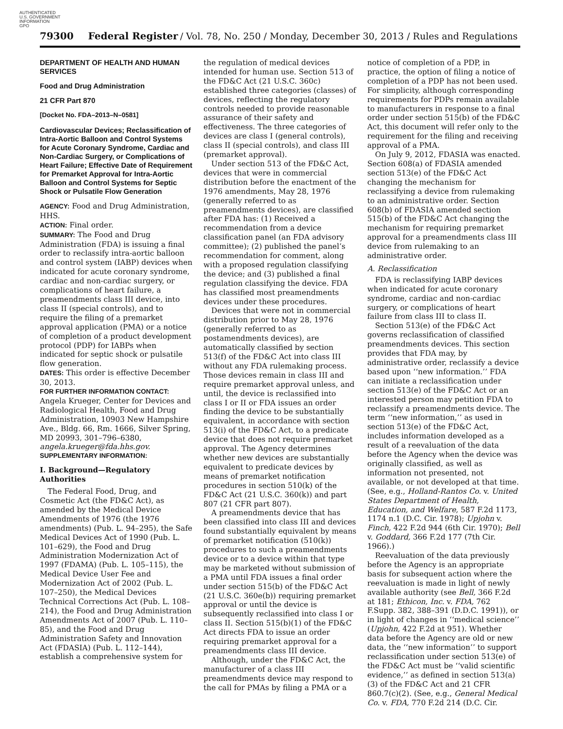AUTHENTICATED
U.S. GOVERNMENT
INFORMATION
GPO
79300 Federal Register / Vol. 78, No. 250 / Monday, December 30, 2013 / Rules and Regulations
DEPARTMENT OF HEALTH AND HUMAN SERVICES
Food and Drug Administration
21 CFR Part 870
[Docket No. FDA–2013–N–0581]
Cardiovascular Devices; Reclassification of Intra-Aortic Balloon and Control Systems for Acute Coronary Syndrome, Cardiac and Non-Cardiac Surgery, or Complications of Heart Failure; Effective Date of Requirement for Premarket Approval for Intra-Aortic Balloon and Control Systems for Septic Shock or Pulsatile Flow Generation
AGENCY: Food and Drug Administration, HHS.
ACTION: Final order.
SUMMARY: The Food and Drug Administration (FDA) is issuing a final order to reclassify intra-aortic balloon and control system (IABP) devices when indicated for acute coronary syndrome, cardiac and non-cardiac surgery, or complications of heart failure, a preamendments class III device, into class II (special controls), and to require the filing of a premarket approval application (PMA) or a notice of completion of a product development protocol (PDP) for IABPs when indicated for septic shock or pulsatile flow generation.
DATES: This order is effective December 30, 2013.
FOR FURTHER INFORMATION CONTACT:
Angela Krueger, Center for Devices and Radiological Health, Food and Drug Administration, 10903 New Hampshire Ave., Bldg. 66, Rm. 1666, Silver Spring, MD 20993, 301–796–6380, angela.krueger@fda.hhs.gov.
SUPPLEMENTARY INFORMATION:
I. Background—Regulatory Authorities
The Federal Food, Drug, and Cosmetic Act (the FD&C Act), as amended by the Medical Device Amendments of 1976 (the 1976 amendments) (Pub. L. 94–295), the Safe Medical Devices Act of 1990 (Pub. L. 101–629), the Food and Drug Administration Modernization Act of 1997 (FDAMA) (Pub. L. 105–115), the Medical Device User Fee and Modernization Act of 2002 (Pub. L. 107–250), the Medical Devices Technical Corrections Act (Pub. L. 108–214), the Food and Drug Administration Amendments Act of 2007 (Pub. L. 110–85), and the Food and Drug Administration Safety and Innovation Act (FDASIA) (Pub. L. 112–144), establish a comprehensive system for
the regulation of medical devices intended for human use. Section 513 of the FD&C Act (21 U.S.C. 360c) established three categories (classes) of devices, reflecting the regulatory controls needed to provide reasonable assurance of their safety and effectiveness. The three categories of devices are class I (general controls), class II (special controls), and class III (premarket approval).
Under section 513 of the FD&C Act, devices that were in commercial distribution before the enactment of the 1976 amendments, May 28, 1976 (generally referred to as preamendments devices), are classified after FDA has: (1) Received a recommendation from a device classification panel (an FDA advisory committee); (2) published the panel’s recommendation for comment, along with a proposed regulation classifying the device; and (3) published a final regulation classifying the device. FDA has classified most preamendments devices under these procedures.
Devices that were not in commercial distribution prior to May 28, 1976 (generally referred to as postamendments devices), are automatically classified by section 513(f) of the FD&C Act into class III without any FDA rulemaking process. Those devices remain in class III and require premarket approval unless, and until, the device is reclassified into class I or II or FDA issues an order finding the device to be substantially equivalent, in accordance with section 513(i) of the FD&C Act, to a predicate device that does not require premarket approval. The Agency determines whether new devices are substantially equivalent to predicate devices by means of premarket notification procedures in section 510(k) of the FD&C Act (21 U.S.C. 360(k)) and part 807 (21 CFR part 807).
A preamendments device that has been classified into class III and devices found substantially equivalent by means of premarket notification (510(k)) procedures to such a preamendments device or to a device within that type may be marketed without submission of a PMA until FDA issues a final order under section 515(b) of the FD&C Act (21 U.S.C. 360e(b)) requiring premarket approval or until the device is subsequently reclassified into class I or class II. Section 515(b)(1) of the FD&C Act directs FDA to issue an order requiring premarket approval for a preamendments class III device.
Although, under the FD&C Act, the manufacturer of a class III preamendments device may respond to the call for PMAs by filing a PMA or a
notice of completion of a PDP, in practice, the option of filing a notice of completion of a PDP has not been used. For simplicity, although corresponding requirements for PDPs remain available to manufacturers in response to a final order under section 515(b) of the FD&C Act, this document will refer only to the requirement for the filing and receiving approval of a PMA.
On July 9, 2012, FDASIA was enacted. Section 608(a) of FDASIA amended section 513(e) of the FD&C Act changing the mechanism for reclassifying a device from rulemaking to an administrative order. Section 608(b) of FDASIA amended section 515(b) of the FD&C Act changing the mechanism for requiring premarket approval for a preamendments class III device from rulemaking to an administrative order.
A. Reclassification
FDA is reclassifying IABP devices when indicated for acute coronary syndrome, cardiac and non-cardiac surgery, or complications of heart failure from class III to class II.
Section 513(e) of the FD&C Act governs reclassification of classified preamendments devices. This section provides that FDA may, by administrative order, reclassify a device based upon ‘‘new information.’’ FDA can initiate a reclassification under section 513(e) of the FD&C Act or an interested person may petition FDA to reclassify a preamendments device. The term ‘‘new information,’’ as used in section 513(e) of the FD&C Act, includes information developed as a result of a reevaluation of the data before the Agency when the device was originally classified, as well as information not presented, not available, or not developed at that time. (See, e.g., Holland-Rantos Co. v. United States Department of Health, Education, and Welfare, 587 F.2d 1173, 1174 n.1 (D.C. Cir. 1978); Upjohn v. Finch, 422 F.2d 944 (6th Cir. 1970); Bell v. Goddard, 366 F.2d 177 (7th Cir. 1966).)
Reevaluation of the data previously before the Agency is an appropriate basis for subsequent action where the reevaluation is made in light of newly available authority (see Bell, 366 F.2d at 181; Ethicon, Inc. v. FDA, 762 F.Supp. 382, 388–391 (D.D.C. 1991)), or in light of changes in ‘‘medical science’’ (Upjohn, 422 F.2d at 951). Whether data before the Agency are old or new data, the ‘‘new information’’ to support reclassification under section 513(e) of the FD&C Act must be ‘‘valid scientific evidence,’’ as defined in section 513(a)(3) of the FD&C Act and 21 CFR 860.7(c)(2). (See, e.g., General Medical Co. v. FDA, 770 F.2d 214 (D.C. Cir.